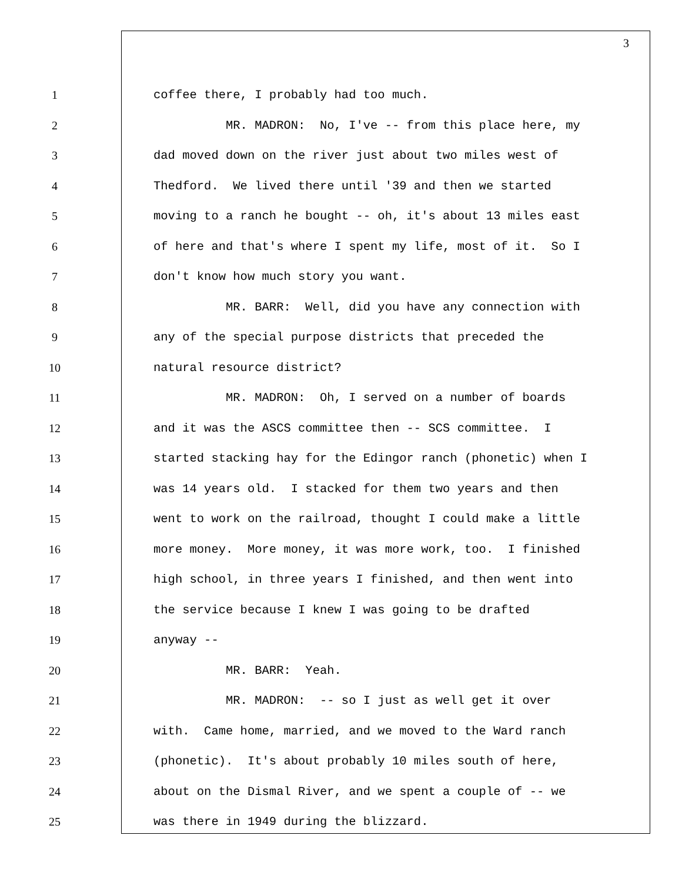3
1 coffee there, I probably had too much.
2 MR. MADRON: No, I've -- from this place here, my
3 dad moved down on the river just about two miles west of
4 Thedford. We lived there until '39 and then we started
5 moving to a ranch he bought -- oh, it's about 13 miles east
6 of here and that's where I spent my life, most of it. So I
7 don't know how much story you want.
8 MR. BARR: Well, did you have any connection with
9 any of the special purpose districts that preceded the
10 natural resource district?
11 MR. MADRON: Oh, I served on a number of boards
12 and it was the ASCS committee then -- SCS committee. I
13 started stacking hay for the Edingor ranch (phonetic) when I
14 was 14 years old. I stacked for them two years and then
15 went to work on the railroad, thought I could make a little
16 more money. More money, it was more work, too. I finished
17 high school, in three years I finished, and then went into
18 the service because I knew I was going to be drafted
19 anyway --
20 MR. BARR: Yeah.
21 MR. MADRON: -- so I just as well get it over
22 with. Came home, married, and we moved to the Ward ranch
23 (phonetic). It's about probably 10 miles south of here,
24 about on the Dismal River, and we spent a couple of -- we
25 was there in 1949 during the blizzard.